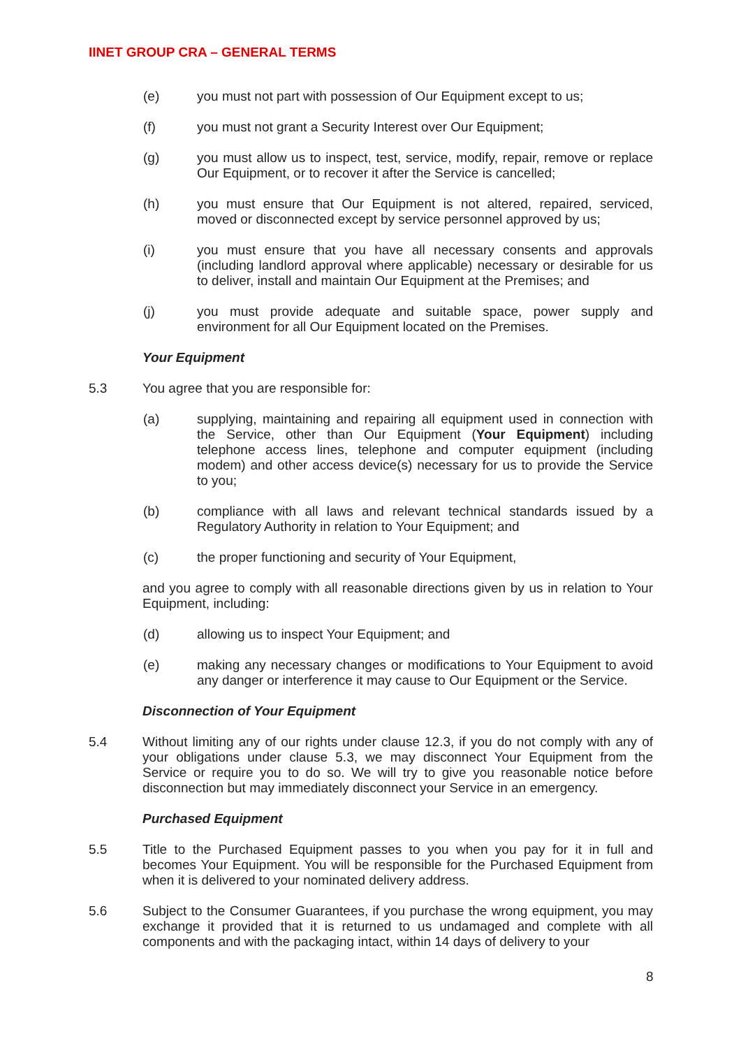IINET GROUP CRA – GENERAL TERMS
(e) you must not part with possession of Our Equipment except to us;
(f) you must not grant a Security Interest over Our Equipment;
(g) you must allow us to inspect, test, service, modify, repair, remove or replace Our Equipment, or to recover it after the Service is cancelled;
(h) you must ensure that Our Equipment is not altered, repaired, serviced, moved or disconnected except by service personnel approved by us;
(i) you must ensure that you have all necessary consents and approvals (including landlord approval where applicable) necessary or desirable for us to deliver, install and maintain Our Equipment at the Premises; and
(j) you must provide adequate and suitable space, power supply and environment for all Our Equipment located on the Premises.
Your Equipment
5.3 You agree that you are responsible for:
(a) supplying, maintaining and repairing all equipment used in connection with the Service, other than Our Equipment (Your Equipment) including telephone access lines, telephone and computer equipment (including modem) and other access device(s) necessary for us to provide the Service to you;
(b) compliance with all laws and relevant technical standards issued by a Regulatory Authority in relation to Your Equipment; and
(c) the proper functioning and security of Your Equipment,
and you agree to comply with all reasonable directions given by us in relation to Your Equipment, including:
(d) allowing us to inspect Your Equipment; and
(e) making any necessary changes or modifications to Your Equipment to avoid any danger or interference it may cause to Our Equipment or the Service.
Disconnection of Your Equipment
5.4 Without limiting any of our rights under clause 12.3, if you do not comply with any of your obligations under clause 5.3, we may disconnect Your Equipment from the Service or require you to do so. We will try to give you reasonable notice before disconnection but may immediately disconnect your Service in an emergency.
Purchased Equipment
5.5 Title to the Purchased Equipment passes to you when you pay for it in full and becomes Your Equipment. You will be responsible for the Purchased Equipment from when it is delivered to your nominated delivery address.
5.6 Subject to the Consumer Guarantees, if you purchase the wrong equipment, you may exchange it provided that it is returned to us undamaged and complete with all components and with the packaging intact, within 14 days of delivery to your
8